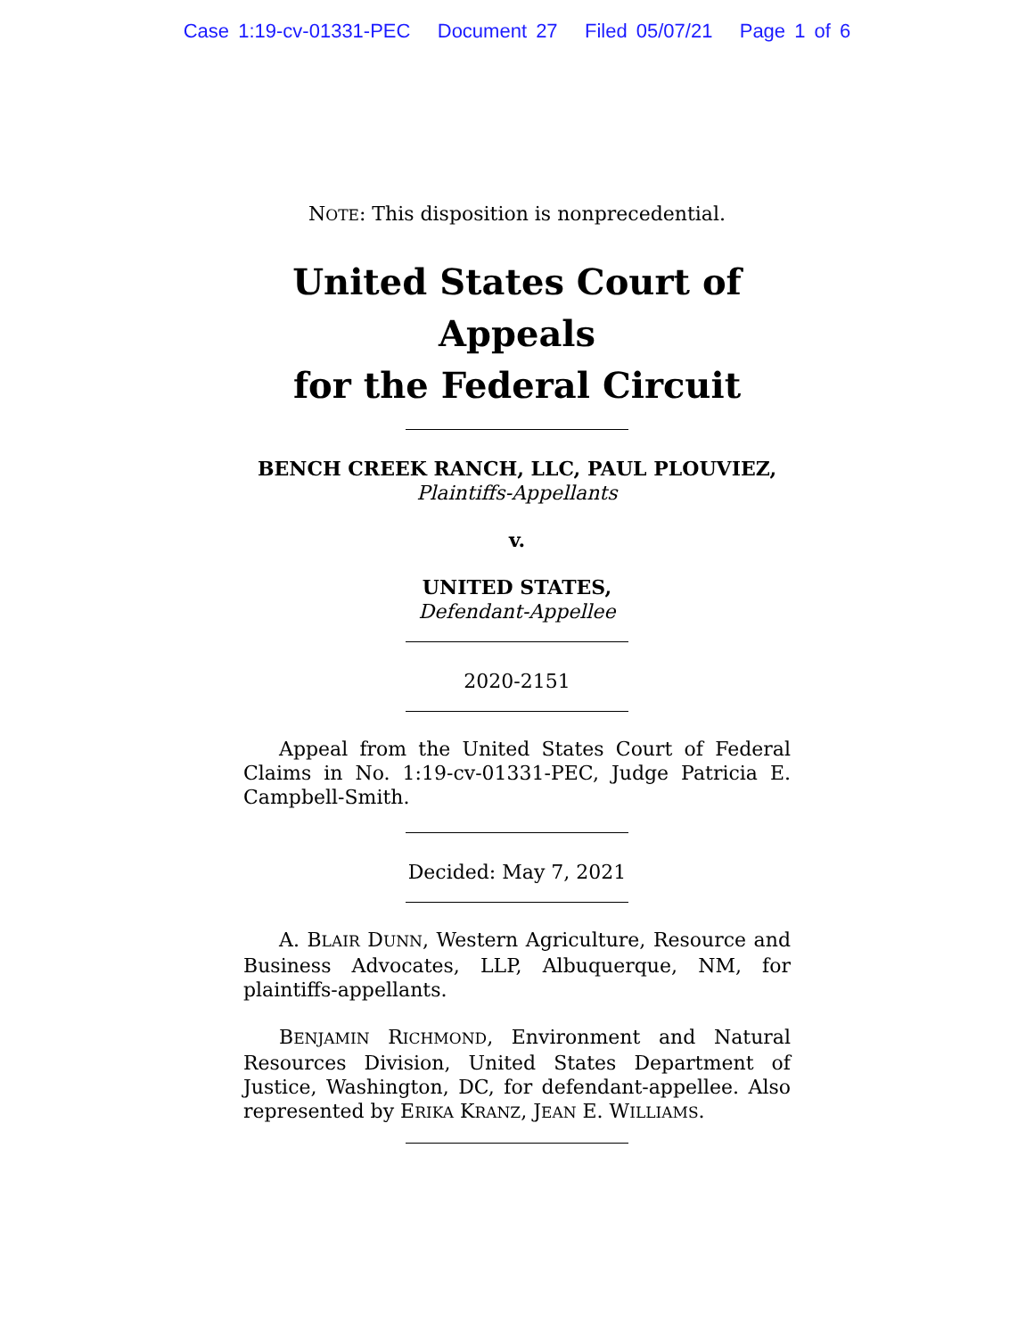Case 1:19-cv-01331-PEC Document 27 Filed 05/07/21 Page 1 of 6
NOTE: This disposition is nonprecedential.
United States Court of Appeals
for the Federal Circuit
BENCH CREEK RANCH, LLC, PAUL PLOUVIEZ,
Plaintiffs-Appellants
v.
UNITED STATES,
Defendant-Appellee
2020-2151
Appeal from the United States Court of Federal Claims in No. 1:19-cv-01331-PEC, Judge Patricia E. Campbell-Smith.
Decided: May 7, 2021
A. BLAIR DUNN, Western Agriculture, Resource and Business Advocates, LLP, Albuquerque, NM, for plaintiffs-appellants.
BENJAMIN RICHMOND, Environment and Natural Resources Division, United States Department of Justice, Washington, DC, for defendant-appellee. Also represented by ERIKA KRANZ, JEAN E. WILLIAMS.